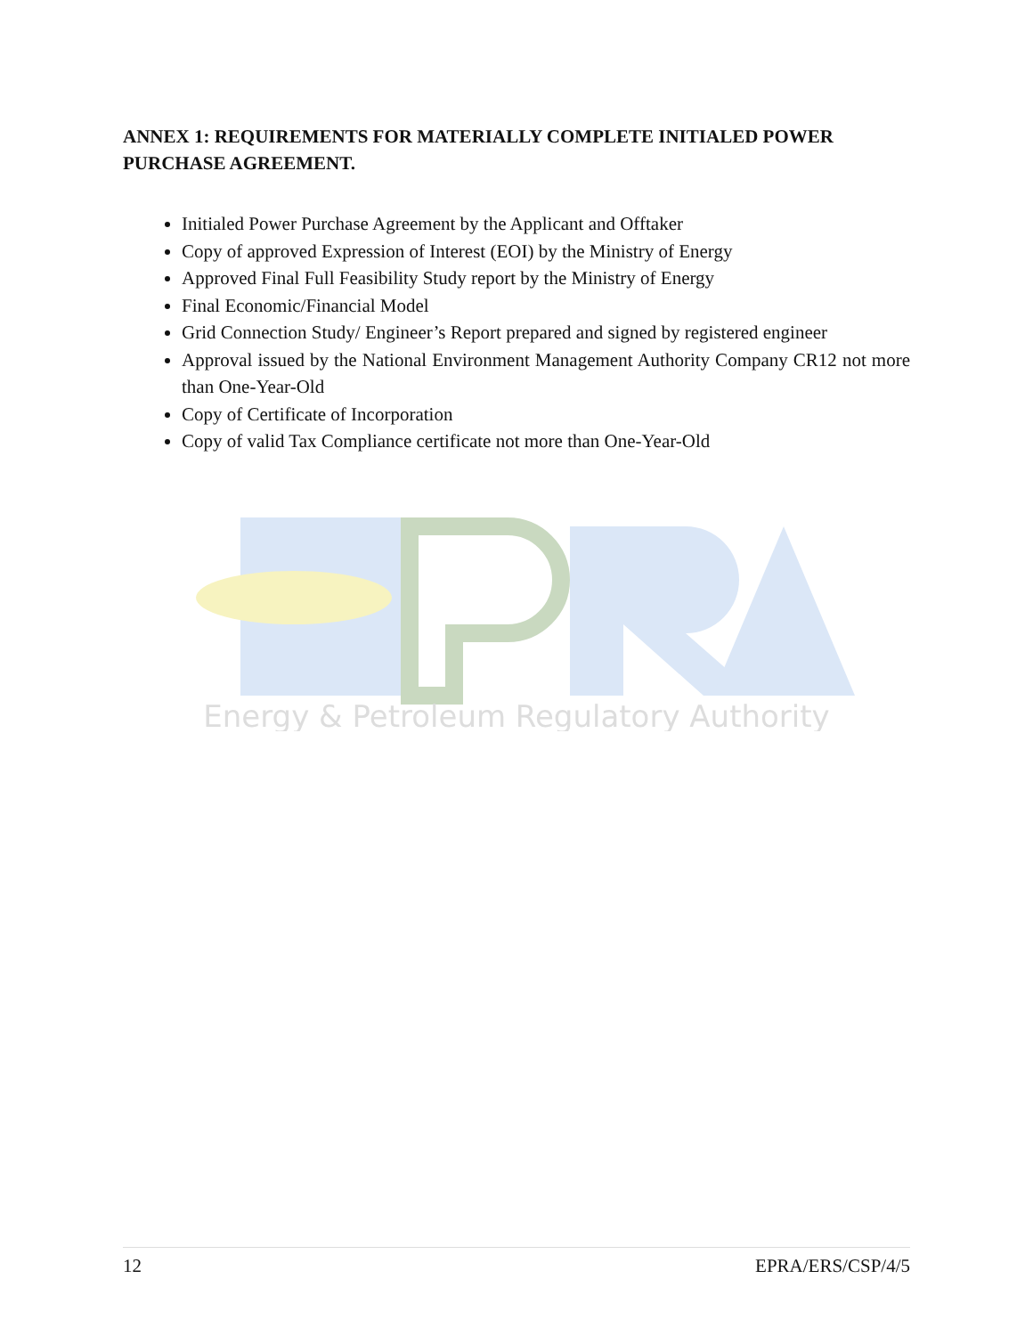ANNEX 1: REQUIREMENTS FOR MATERIALLY COMPLETE INITIALED POWER PURCHASE AGREEMENT.
Initialed Power Purchase Agreement by the Applicant and Offtaker
Copy of approved Expression of Interest (EOI) by the Ministry of Energy
Approved Final Full Feasibility Study report by the Ministry of Energy
Final Economic/Financial Model
Grid Connection Study/ Engineer’s Report prepared and signed by registered engineer
Approval issued by the National Environment Management Authority Company CR12 not more than One-Year-Old
Copy of Certificate of Incorporation
Copy of valid Tax Compliance certificate not more than One-Year-Old
Energy & Petroleum Regulatory Authority
12 EPRA/ERS/CSP/4/5